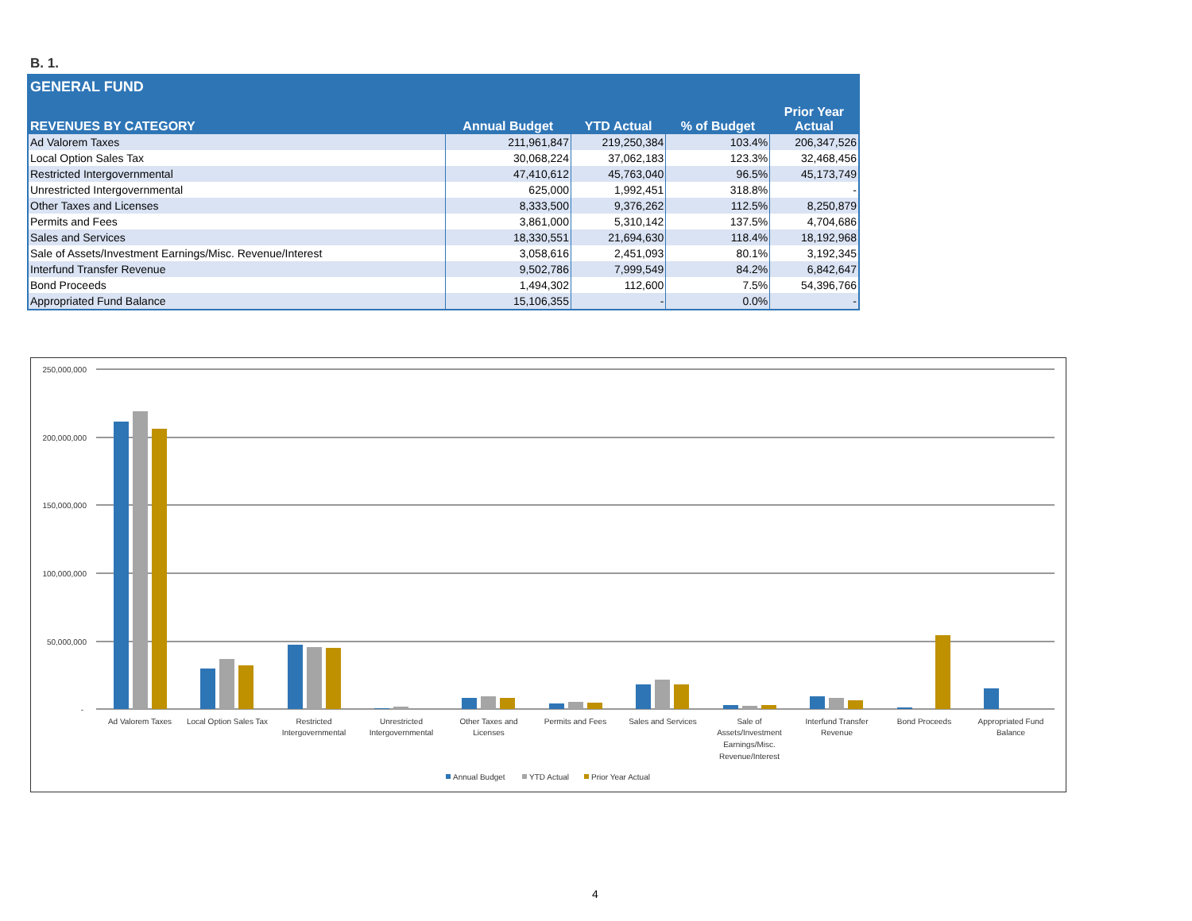B. 1.
| GENERAL FUND | | | | |
| REVENUES BY CATEGORY | Annual Budget | YTD Actual | % of Budget | Prior Year Actual |
| Ad Valorem Taxes | 211,961,847 | 219,250,384 | 103.4% | 206,347,526 |
| Local Option Sales Tax | 30,068,224 | 37,062,183 | 123.3% | 32,468,456 |
| Restricted Intergovernmental | 47,410,612 | 45,763,040 | 96.5% | 45,173,749 |
| Unrestricted Intergovernmental | 625,000 | 1,992,451 | 318.8% | - |
| Other Taxes and Licenses | 8,333,500 | 9,376,262 | 112.5% | 8,250,879 |
| Permits and Fees | 3,861,000 | 5,310,142 | 137.5% | 4,704,686 |
| Sales and Services | 18,330,551 | 21,694,630 | 118.4% | 18,192,968 |
| Sale of Assets/Investment Earnings/Misc. Revenue/Interest | 3,058,616 | 2,451,093 | 80.1% | 3,192,345 |
| Interfund Transfer Revenue | 9,502,786 | 7,999,549 | 84.2% | 6,842,647 |
| Bond Proceeds | 1,494,302 | 112,600 | 7.5% | 54,396,766 |
| Appropriated Fund Balance | 15,106,355 | - | 0.0% | - |
250,000,000
200,000,000
150,000,000
100,000,000
50,000,000
-
Ad Valorem Taxes
Local Option Sales Tax
Restricted
Intergovernmental
Unrestricted
Intergovernmental
Other Taxes and
Licenses
Permits and Fees
Sales and Services
Sale of
Assets/Investment
Earnings/Misc.
Revenue/Interest
Interfund Transfer
Revenue
Bond Proceeds
Appropriated Fund
Balance
Annual Budget
YTD Actual
Prior Year Actual
4